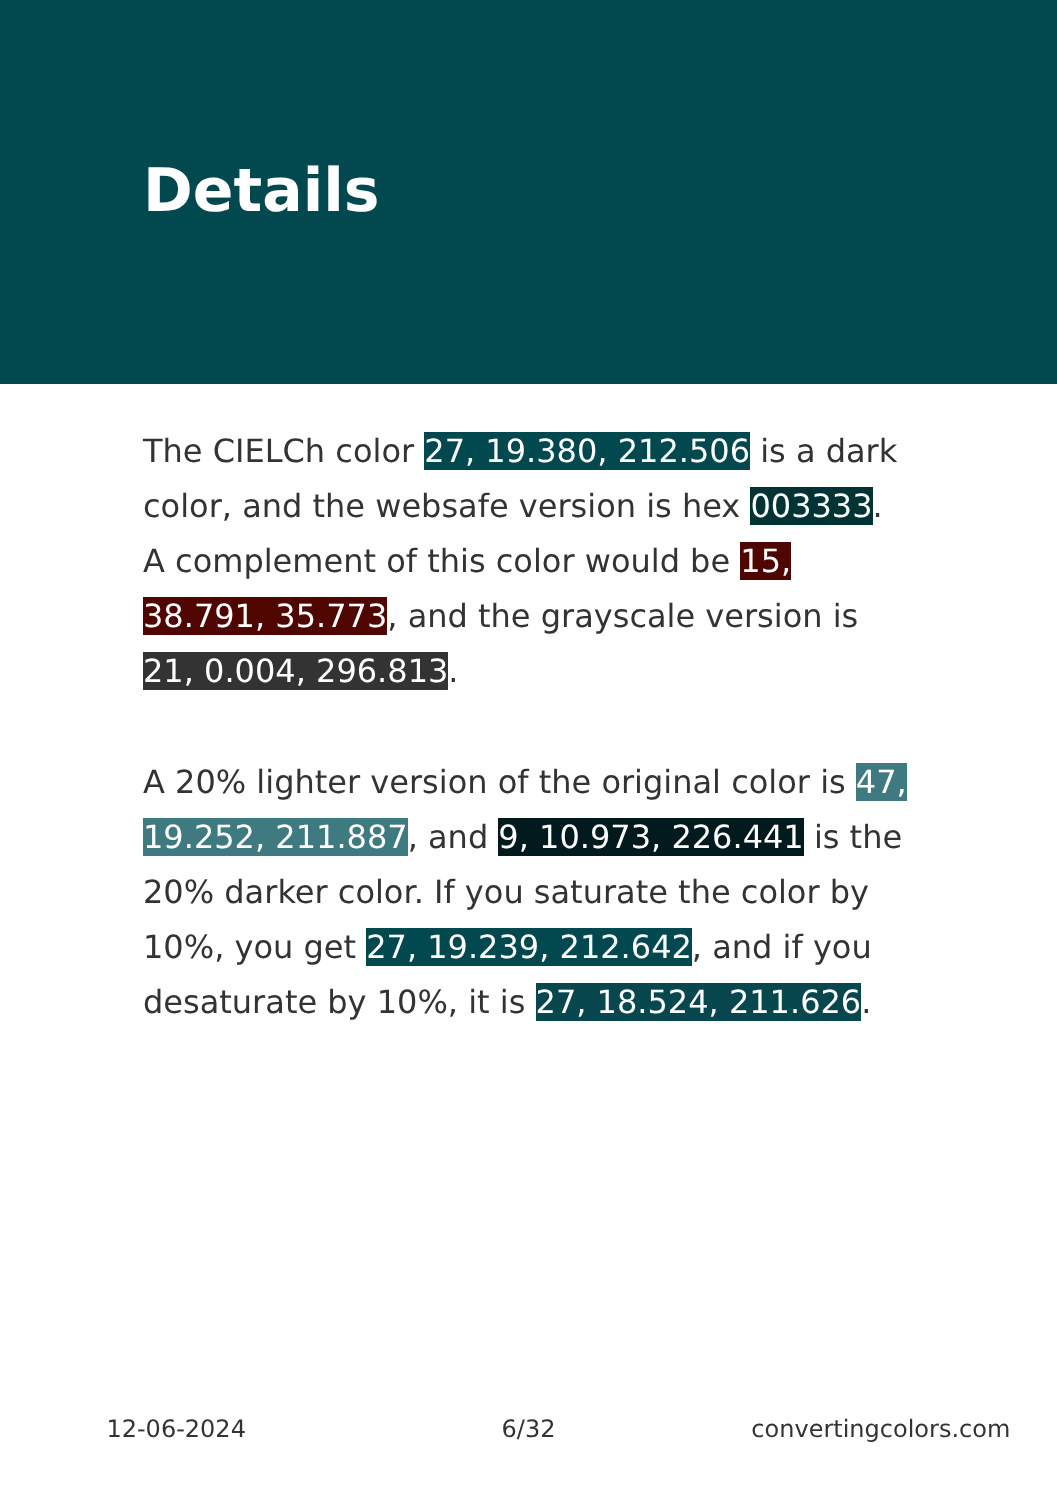Details
The CIELCh color 27, 19.380, 212.506 is a dark color, and the websafe version is hex 003333. A complement of this color would be 15, 38.791, 35.773, and the grayscale version is 21, 0.004, 296.813.
A 20% lighter version of the original color is 47, 19.252, 211.887, and 9, 10.973, 226.441 is the 20% darker color. If you saturate the color by 10%, you get 27, 19.239, 212.642, and if you desaturate by 10%, it is 27, 18.524, 211.626.
12-06-2024 6/32 convertingcolors.com